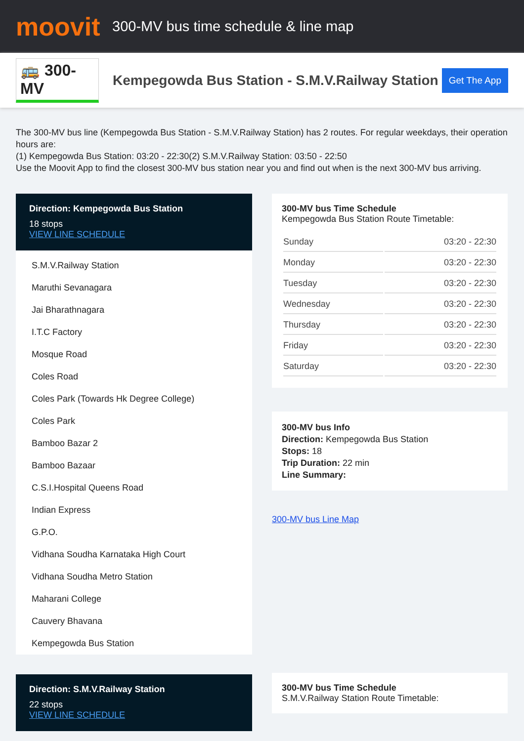moovit
300-MV bus time schedule & line map
🚌 300-MV
Kempegowda Bus Station - S.M.V.Railway Station
Get The App
The 300-MV bus line (Kempegowda Bus Station - S.M.V.Railway Station) has 2 routes. For regular weekdays, their operation hours are:
(1) Kempegowda Bus Station: 03:20 - 22:30(2) S.M.V.Railway Station: 03:50 - 22:50
Use the Moovit App to find the closest 300-MV bus station near you and find out when is the next 300-MV bus arriving.
Direction: Kempegowda Bus Station
18 stops
VIEW LINE SCHEDULE
S.M.V.Railway Station
Maruthi Sevanagara
Jai Bharathnagara
I.T.C Factory
Mosque Road
Coles Road
Coles Park (Towards Hk Degree College)
Coles Park
Bamboo Bazar 2
Bamboo Bazaar
C.S.I.Hospital Queens Road
Indian Express
G.P.O.
Vidhana Soudha Karnataka High Court
Vidhana Soudha Metro Station
Maharani College
Cauvery Bhavana
Kempegowda Bus Station
Direction: S.M.V.Railway Station
22 stops
VIEW LINE SCHEDULE
300-MV bus Time Schedule
Kempegowda Bus Station Route Timetable:
| Sunday | 03:20 - 22:30 |
| Monday | 03:20 - 22:30 |
| Tuesday | 03:20 - 22:30 |
| Wednesday | 03:20 - 22:30 |
| Thursday | 03:20 - 22:30 |
| Friday | 03:20 - 22:30 |
| Saturday | 03:20 - 22:30 |
300-MV bus Info
Direction: Kempegowda Bus Station
Stops: 18
Trip Duration: 22 min
Line Summary:
300-MV bus Line Map
300-MV bus Time Schedule
S.M.V.Railway Station Route Timetable: